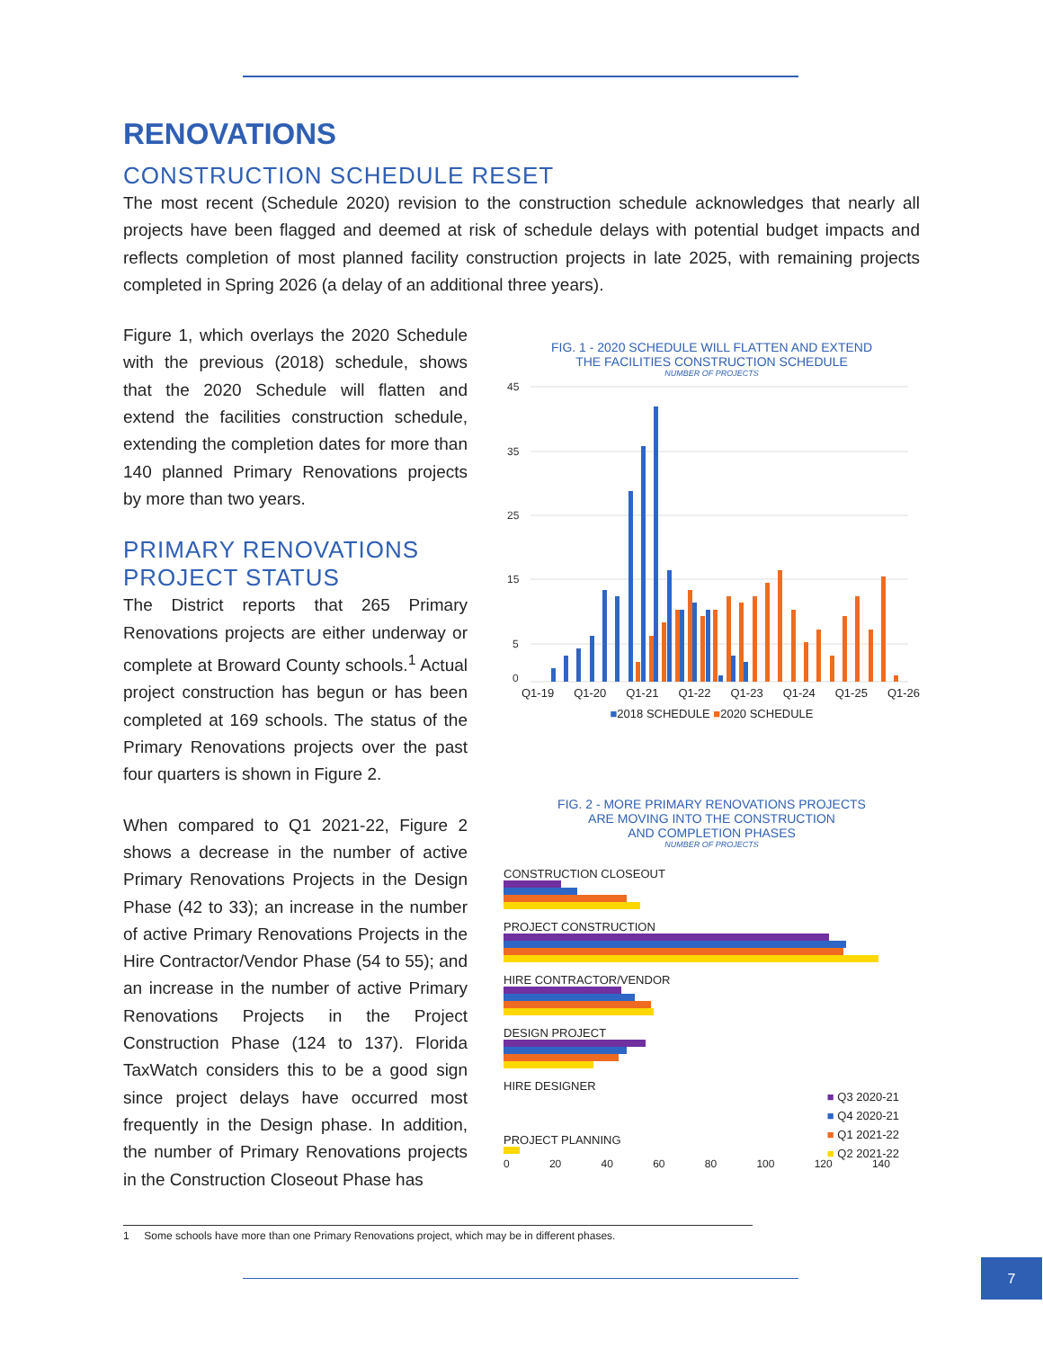RENOVATIONS
CONSTRUCTION SCHEDULE RESET
The most recent (Schedule 2020) revision to the construction schedule acknowledges that nearly all projects have been flagged and deemed at risk of schedule delays with potential budget impacts and reflects completion of most planned facility construction projects in late 2025, with remaining projects completed in Spring 2026 (a delay of an additional three years).
Figure 1, which overlays the 2020 Schedule with the previous (2018) schedule, shows that the 2020 Schedule will flatten and extend the facilities construction schedule, extending the completion dates for more than 140 planned Primary Renovations projects by more than two years.
PRIMARY RENOVATIONS PROJECT STATUS
The District reports that 265 Primary Renovations projects are either underway or complete at Broward County schools.<sup>1</sup> Actual project construction has begun or has been completed at 169 schools. The status of the Primary Renovations projects over the past four quarters is shown in Figure 2.
When compared to Q1 2021-22, Figure 2 shows a decrease in the number of active Primary Renovations Projects in the Design Phase (42 to 33); an increase in the number of active Primary Renovations Projects in the Hire Contractor/Vendor Phase (54 to 55); and an increase in the number of active Primary Renovations Projects in the Project Construction Phase (124 to 137). Florida TaxWatch considers this to be a good sign since project delays have occurred most frequently in the Design phase. In addition, the number of Primary Renovations projects in the Construction Closeout Phase has
FIG. 1 - 2020 SCHEDULE WILL FLATTEN AND EXTEND
THE FACILITIES CONSTRUCTION SCHEDULE
NUMBER OF PROJECTS
45
35
25
15
5
0
Q1-19 Q1-20 Q1-21 Q1-22 Q1-23 Q1-24 Q1-25 Q1-26
■2018 SCHEDULE ■2020 SCHEDULE
FIG. 2 - MORE PRIMARY RENOVATIONS PROJECTS
ARE MOVING INTO THE CONSTRUCTION
AND COMPLETION PHASES
NUMBER OF PROJECTS
■ Q3 2020-21
■ Q4 2020-21
■ Q1 2021-22
■ Q2 2021-22
CONSTRUCTION CLOSEOUT
PROJECT CONSTRUCTION
HIRE CONTRACTOR/VENDOR
DESIGN PROJECT
HIRE DESIGNER
PROJECT PLANNING
0 20 40 60 80 100 120 140
1 Some schools have more than one Primary Renovations project, which may be in different phases.
7